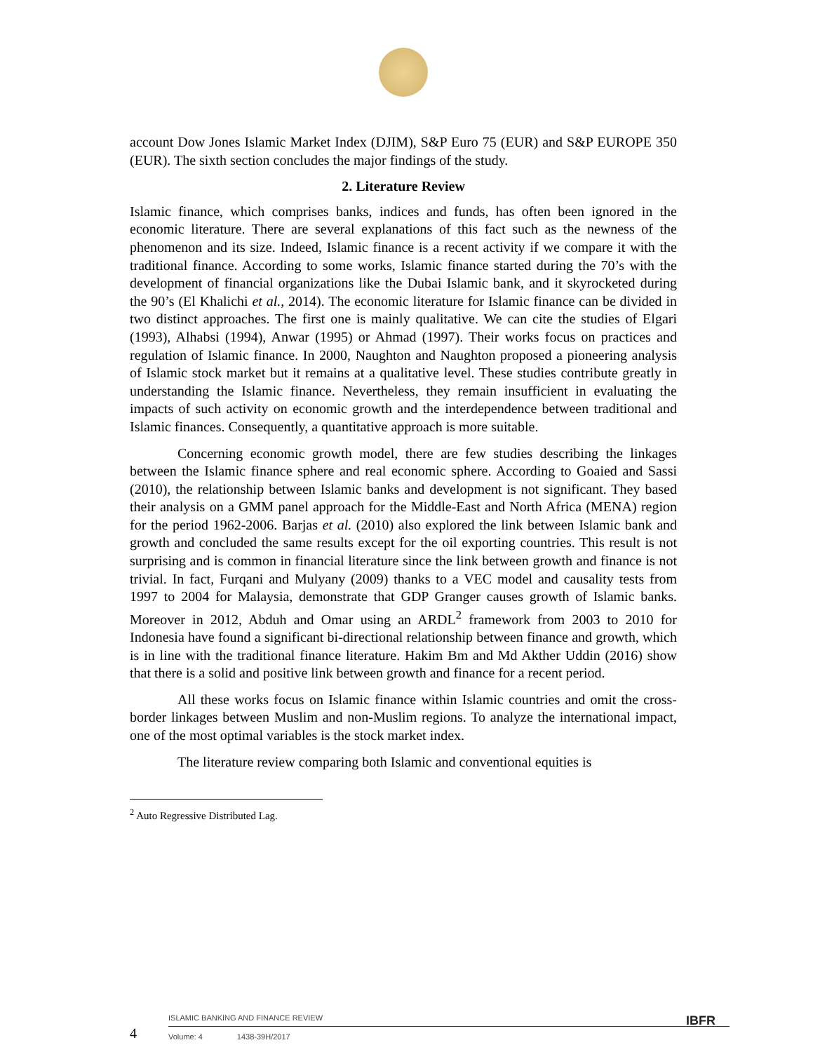account Dow Jones Islamic Market Index (DJIM), S&P Euro 75 (EUR) and S&P EUROPE 350 (EUR). The sixth section concludes the major findings of the study.
2. Literature Review
Islamic finance, which comprises banks, indices and funds, has often been ignored in the economic literature. There are several explanations of this fact such as the newness of the phenomenon and its size. Indeed, Islamic finance is a recent activity if we compare it with the traditional finance. According to some works, Islamic finance started during the 70’s with the development of financial organizations like the Dubai Islamic bank, and it skyrocketed during the 90’s (El Khalichi et al., 2014). The economic literature for Islamic finance can be divided in two distinct approaches. The first one is mainly qualitative. We can cite the studies of Elgari (1993), Alhabsi (1994), Anwar (1995) or Ahmad (1997). Their works focus on practices and regulation of Islamic finance. In 2000, Naughton and Naughton proposed a pioneering analysis of Islamic stock market but it remains at a qualitative level. These studies contribute greatly in understanding the Islamic finance. Nevertheless, they remain insufficient in evaluating the impacts of such activity on economic growth and the interdependence between traditional and Islamic finances. Consequently, a quantitative approach is more suitable.
Concerning economic growth model, there are few studies describing the linkages between the Islamic finance sphere and real economic sphere. According to Goaied and Sassi (2010), the relationship between Islamic banks and development is not significant. They based their analysis on a GMM panel approach for the Middle-East and North Africa (MENA) region for the period 1962-2006. Barjas et al. (2010) also explored the link between Islamic bank and growth and concluded the same results except for the oil exporting countries. This result is not surprising and is common in financial literature since the link between growth and finance is not trivial. In fact, Furqani and Mulyany (2009) thanks to a VEC model and causality tests from 1997 to 2004 for Malaysia, demonstrate that GDP Granger causes growth of Islamic banks. Moreover in 2012, Abduh and Omar using an ARDL<sup>2</sup> framework from 2003 to 2010 for Indonesia have found a significant bi-directional relationship between finance and growth, which is in line with the traditional finance literature. Hakim Bm and Md Akther Uddin (2016) show that there is a solid and positive link between growth and finance for a recent period.
All these works focus on Islamic finance within Islamic countries and omit the cross- border linkages between Muslim and non-Muslim regions. To analyze the international impact, one of the most optimal variables is the stock market index.
The literature review comparing both Islamic and conventional equities is
<sup>2</sup> Auto Regressive Distributed Lag.
4
ISLAMIC BANKING AND FINANCE REVIEW IBFR
Volume: 4 1438-39H/2017